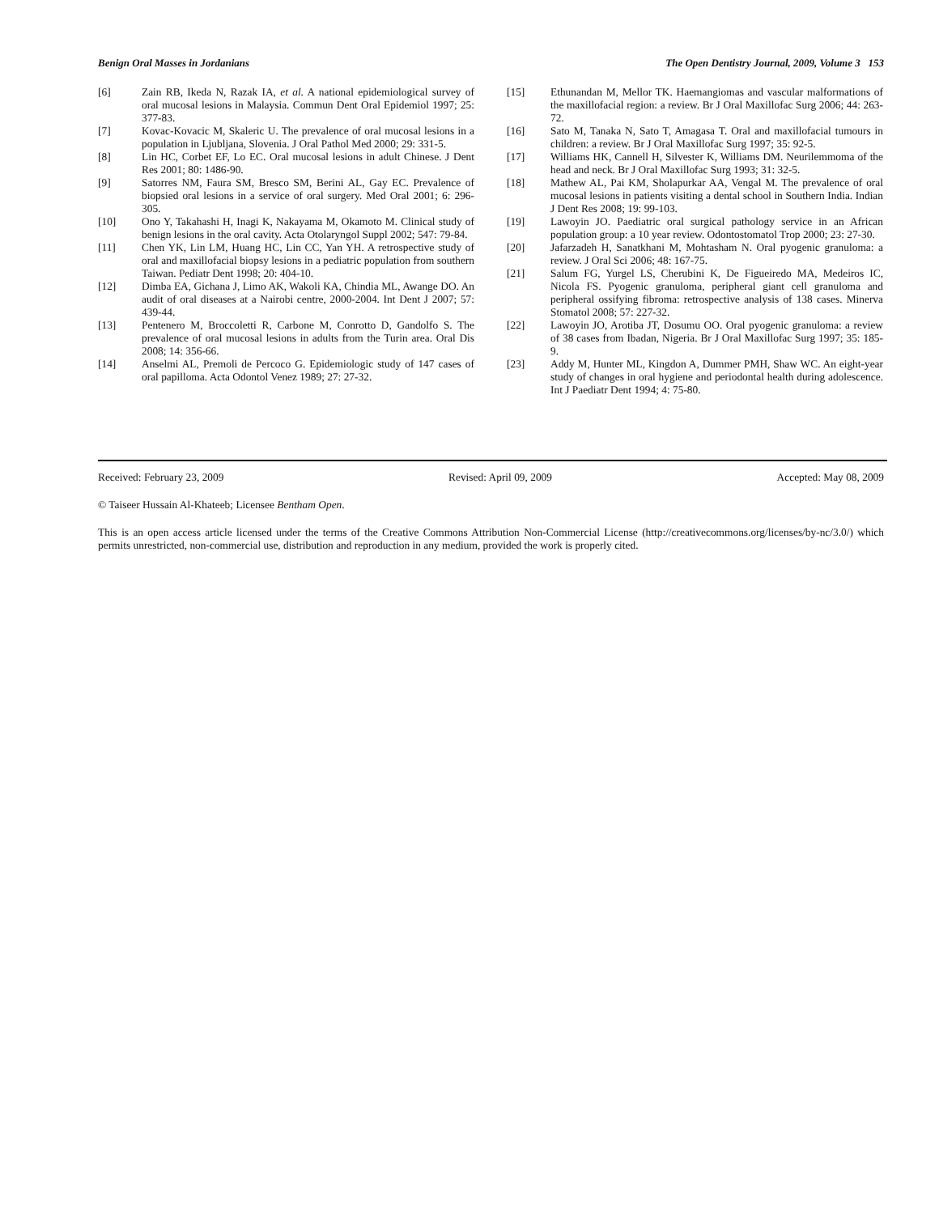Benign Oral Masses in Jordanians The Open Dentistry Journal, 2009, Volume 3 153
[6] Zain RB, Ikeda N, Razak IA, et al. A national epidemiological survey of oral mucosal lesions in Malaysia. Commun Dent Oral Epidemiol 1997; 25: 377-83.
[7] Kovac-Kovacic M, Skaleric U. The prevalence of oral mucosal lesions in a population in Ljubljana, Slovenia. J Oral Pathol Med 2000; 29: 331-5.
[8] Lin HC, Corbet EF, Lo EC. Oral mucosal lesions in adult Chinese. J Dent Res 2001; 80: 1486-90.
[9] Satorres NM, Faura SM, Bresco SM, Berini AL, Gay EC. Prevalence of biopsied oral lesions in a service of oral surgery. Med Oral 2001; 6: 296-305.
[10] Ono Y, Takahashi H, Inagi K, Nakayama M, Okamoto M. Clinical study of benign lesions in the oral cavity. Acta Otolaryngol Suppl 2002; 547: 79-84.
[11] Chen YK, Lin LM, Huang HC, Lin CC, Yan YH. A retrospective study of oral and maxillofacial biopsy lesions in a pediatric population from southern Taiwan. Pediatr Dent 1998; 20: 404-10.
[12] Dimba EA, Gichana J, Limo AK, Wakoli KA, Chindia ML, Awange DO. An audit of oral diseases at a Nairobi centre, 2000-2004. Int Dent J 2007; 57: 439-44.
[13] Pentenero M, Broccoletti R, Carbone M, Conrotto D, Gandolfo S. The prevalence of oral mucosal lesions in adults from the Turin area. Oral Dis 2008; 14: 356-66.
[14] Anselmi AL, Premoli de Percoco G. Epidemiologic study of 147 cases of oral papilloma. Acta Odontol Venez 1989; 27: 27-32.
[15] Ethunandan M, Mellor TK. Haemangiomas and vascular malformations of the maxillofacial region: a review. Br J Oral Maxillofac Surg 2006; 44: 263-72.
[16] Sato M, Tanaka N, Sato T, Amagasa T. Oral and maxillofacial tumours in children: a review. Br J Oral Maxillofac Surg 1997; 35: 92-5.
[17] Williams HK, Cannell H, Silvester K, Williams DM. Neurilemmoma of the head and neck. Br J Oral Maxillofac Surg 1993; 31: 32-5.
[18] Mathew AL, Pai KM, Sholapurkar AA, Vengal M. The prevalence of oral mucosal lesions in patients visiting a dental school in Southern India. Indian J Dent Res 2008; 19: 99-103.
[19] Lawoyin JO. Paediatric oral surgical pathology service in an African population group: a 10 year review. Odontostomatol Trop 2000; 23: 27-30.
[20] Jafarzadeh H, Sanatkhani M, Mohtasham N. Oral pyogenic granuloma: a review. J Oral Sci 2006; 48: 167-75.
[21] Salum FG, Yurgel LS, Cherubini K, De Figueiredo MA, Medeiros IC, Nicola FS. Pyogenic granuloma, peripheral giant cell granuloma and peripheral ossifying fibroma: retrospective analysis of 138 cases. Minerva Stomatol 2008; 57: 227-32.
[22] Lawoyin JO, Arotiba JT, Dosumu OO. Oral pyogenic granuloma: a review of 38 cases from Ibadan, Nigeria. Br J Oral Maxillofac Surg 1997; 35: 185-9.
[23] Addy M, Hunter ML, Kingdon A, Dummer PMH, Shaw WC. An eight-year study of changes in oral hygiene and periodontal health during adolescence. Int J Paediatr Dent 1994; 4: 75-80.
Received: February 23, 2009 Revised: April 09, 2009 Accepted: May 08, 2009
© Taiseer Hussain Al-Khateeb; Licensee Bentham Open.
This is an open access article licensed under the terms of the Creative Commons Attribution Non-Commercial License (http://creativecommons.org/licenses/by-nc/3.0/) which permits unrestricted, non-commercial use, distribution and reproduction in any medium, provided the work is properly cited.